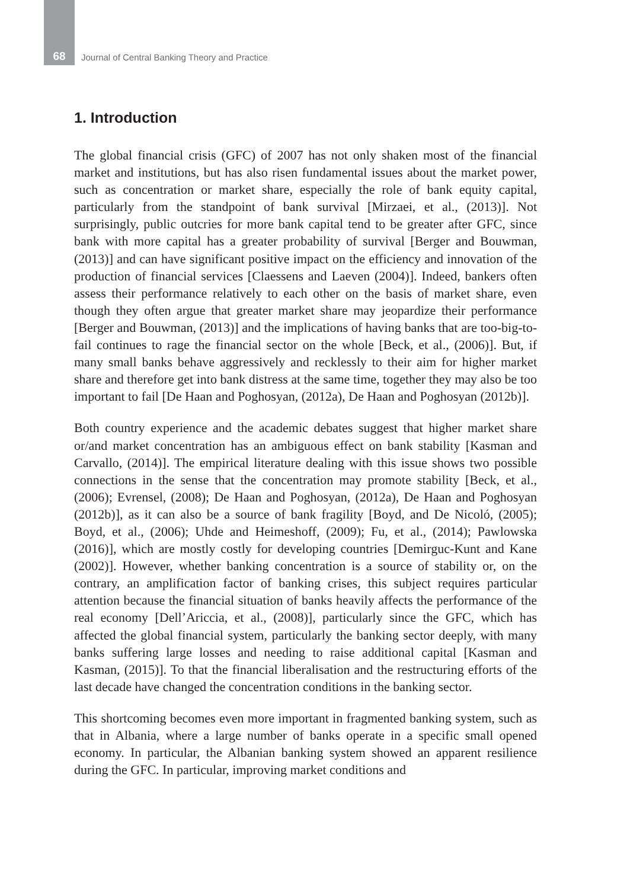68 Journal of Central Banking Theory and Practice
1. Introduction
The global financial crisis (GFC) of 2007 has not only shaken most of the financial market and institutions, but has also risen fundamental issues about the market power, such as concentration or market share, especially the role of bank equity capital, particularly from the standpoint of bank survival [Mirzaei, et al., (2013)]. Not surprisingly, public outcries for more bank capital tend to be greater after GFC, since bank with more capital has a greater probability of survival [Berger and Bouwman, (2013)] and can have significant positive impact on the efficiency and innovation of the production of financial services [Claessens and Laeven (2004)]. Indeed, bankers often assess their performance relatively to each other on the basis of market share, even though they often argue that greater market share may jeopardize their performance [Berger and Bouwman, (2013)] and the implications of having banks that are too-big-to-fail continues to rage the financial sector on the whole [Beck, et al., (2006)]. But, if many small banks behave aggressively and recklessly to their aim for higher market share and therefore get into bank distress at the same time, together they may also be too important to fail [De Haan and Poghosyan, (2012a), De Haan and Poghosyan (2012b)].
Both country experience and the academic debates suggest that higher market share or/and market concentration has an ambiguous effect on bank stability [Kasman and Carvallo, (2014)]. The empirical literature dealing with this issue shows two possible connections in the sense that the concentration may promote stability [Beck, et al., (2006); Evrensel, (2008); De Haan and Poghosyan, (2012a), De Haan and Poghosyan (2012b)], as it can also be a source of bank fragility [Boyd, and De Nicoló, (2005); Boyd, et al., (2006); Uhde and Heimeshoff, (2009); Fu, et al., (2014); Pawlowska (2016)], which are mostly costly for developing countries [Demirguc-Kunt and Kane (2002)]. However, whether banking concentration is a source of stability or, on the contrary, an amplification factor of banking crises, this subject requires particular attention because the financial situation of banks heavily affects the performance of the real economy [Dell’Ariccia, et al., (2008)], particularly since the GFC, which has affected the global financial system, particularly the banking sector deeply, with many banks suffering large losses and needing to raise additional capital [Kasman and Kasman, (2015)]. To that the financial liberalisation and the restructuring efforts of the last decade have changed the concentration conditions in the banking sector.
This shortcoming becomes even more important in fragmented banking system, such as that in Albania, where a large number of banks operate in a specific small opened economy. In particular, the Albanian banking system showed an apparent resilience during the GFC. In particular, improving market conditions and